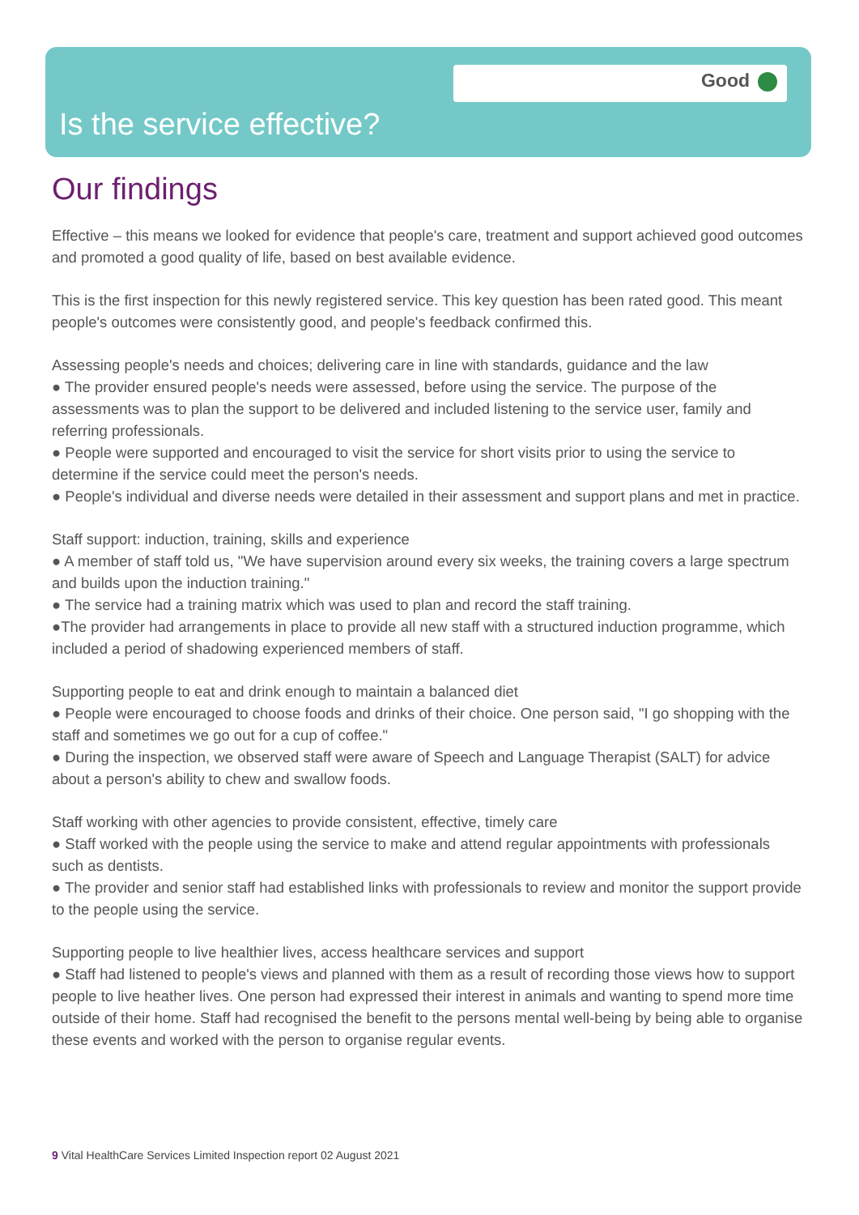Good
Is the service effective?
Our findings
Effective – this means we looked for evidence that people's care, treatment and support achieved good outcomes and promoted a good quality of life, based on best available evidence.
This is the first inspection for this newly registered service. This key question has been rated good. This meant people's outcomes were consistently good, and people's feedback confirmed this.
Assessing people's needs and choices; delivering care in line with standards, guidance and the law
● The provider ensured people's needs were assessed, before using the service. The purpose of the assessments was to plan the support to be delivered and included listening to the service user, family and referring professionals.
● People were supported and encouraged to visit the service for short visits prior to using the service to determine if the service could meet the person's needs.
● People's individual and diverse needs were detailed in their assessment and support plans and met in practice.
Staff support: induction, training, skills and experience
● A member of staff told us, "We have supervision around every six weeks, the training covers a large spectrum and builds upon the induction training."
● The service had a training matrix which was used to plan and record the staff training.
●The provider had arrangements in place to provide all new staff with a structured induction programme, which included a period of shadowing experienced members of staff.
Supporting people to eat and drink enough to maintain a balanced diet
● People were encouraged to choose foods and drinks of their choice. One person said, "I go shopping with the staff and sometimes we go out for a cup of coffee."
● During the inspection, we observed staff were aware of Speech and Language Therapist (SALT) for advice about a person's ability to chew and swallow foods.
Staff working with other agencies to provide consistent, effective, timely care
● Staff worked with the people using the service to make and attend regular appointments with professionals such as dentists.
● The provider and senior staff had established links with professionals to review and monitor the support provide to the people using the service.
Supporting people to live healthier lives, access healthcare services and support
● Staff had listened to people's views and planned with them as a result of recording those views how to support people to live heather lives. One person had expressed their interest in animals and wanting to spend more time outside of their home. Staff had recognised the benefit to the persons mental well-being by being able to organise these events and worked with the person to organise regular events.
9 Vital HealthCare Services Limited Inspection report 02 August 2021